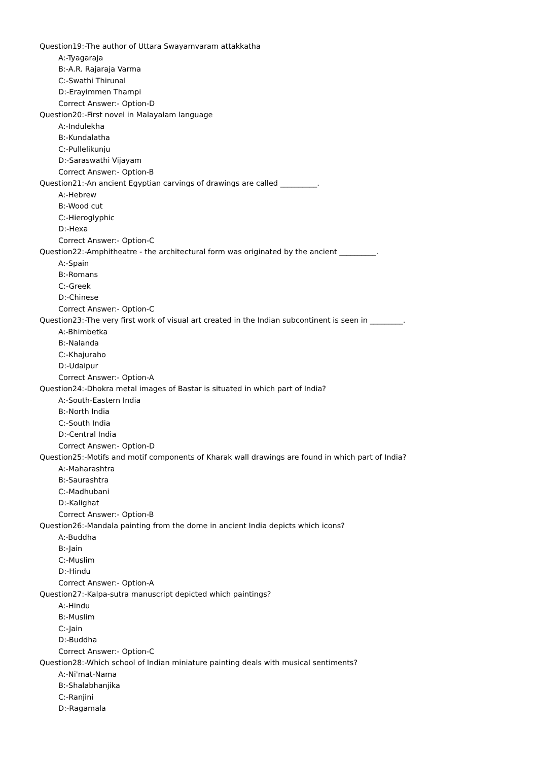Question19:-The author of Uttara Swayamvaram attakkatha
A:-Tyagaraja
B:-A.R. Rajaraja Varma
C:-Swathi Thirunal
D:-Erayimmen Thampi
Correct Answer:- Option-D
Question20:-First novel in Malayalam language
A:-Indulekha
B:-Kundalatha
C:-Pullelikunju
D:-Saraswathi Vijayam
Correct Answer:- Option-B
Question21:-An ancient Egyptian carvings of drawings are called __________.
A:-Hebrew
B:-Wood cut
C:-Hieroglyphic
D:-Hexa
Correct Answer:- Option-C
Question22:-Amphitheatre - the architectural form was originated by the ancient __________.
A:-Spain
B:-Romans
C:-Greek
D:-Chinese
Correct Answer:- Option-C
Question23:-The very first work of visual art created in the Indian subcontinent is seen in _________.
A:-Bhimbetka
B:-Nalanda
C:-Khajuraho
D:-Udaipur
Correct Answer:- Option-A
Question24:-Dhokra metal images of Bastar is situated in which part of India?
A:-South-Eastern India
B:-North India
C:-South India
D:-Central India
Correct Answer:- Option-D
Question25:-Motifs and motif components of Kharak wall drawings are found in which part of India?
A:-Maharashtra
B:-Saurashtra
C:-Madhubani
D:-Kalighat
Correct Answer:- Option-B
Question26:-Mandala painting from the dome in ancient India depicts which icons?
A:-Buddha
B:-Jain
C:-Muslim
D:-Hindu
Correct Answer:- Option-A
Question27:-Kalpa-sutra manuscript depicted which paintings?
A:-Hindu
B:-Muslim
C:-Jain
D:-Buddha
Correct Answer:- Option-C
Question28:-Which school of Indian miniature painting deals with musical sentiments?
A:-Ni'mat-Nama
B:-Shalabhanjika
C:-Ranjini
D:-Ragamala